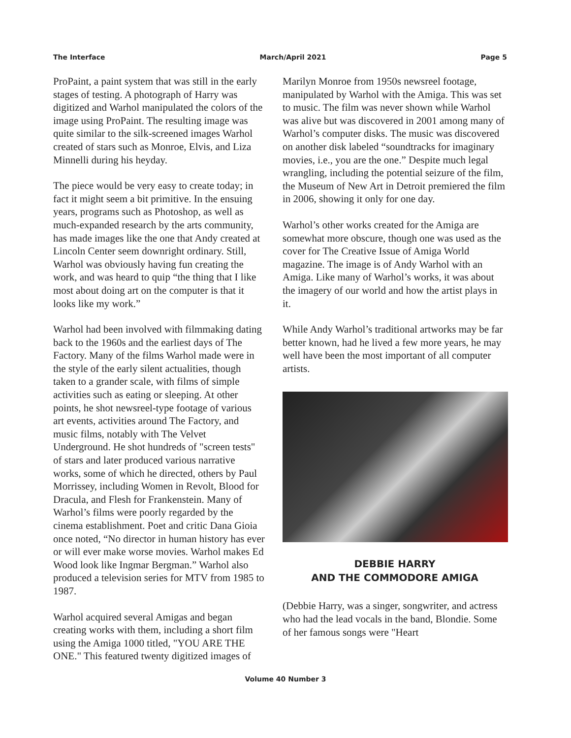The Interface March/April 2021 Page 5
ProPaint, a paint system that was still in the early stages of testing. A photograph of Harry was digitized and Warhol manipulated the colors of the image using ProPaint. The resulting image was quite similar to the silk-screened images Warhol created of stars such as Monroe, Elvis, and Liza Minnelli during his heyday.
The piece would be very easy to create today; in fact it might seem a bit primitive. In the ensuing years, programs such as Photoshop, as well as much-expanded research by the arts community, has made images like the one that Andy created at Lincoln Center seem downright ordinary. Still, Warhol was obviously having fun creating the work, and was heard to quip “the thing that I like most about doing art on the computer is that it looks like my work.”
Warhol had been involved with filmmaking dating back to the 1960s and the earliest days of The Factory. Many of the films Warhol made were in the style of the early silent actualities, though taken to a grander scale, with films of simple activities such as eating or sleeping. At other points, he shot newsreel-type footage of various art events, activities around The Factory, and music films, notably with The Velvet Underground. He shot hundreds of "screen tests" of stars and later produced various narrative works, some of which he directed, others by Paul Morrissey, including Women in Revolt, Blood for Dracula, and Flesh for Frankenstein. Many of Warhol’s films were poorly regarded by the cinema establishment. Poet and critic Dana Gioia once noted, “No director in human history has ever or will ever make worse movies. Warhol makes Ed Wood look like Ingmar Bergman.” Warhol also produced a television series for MTV from 1985 to 1987.
Warhol acquired several Amigas and began creating works with them, including a short film using the Amiga 1000 titled, "YOU ARE THE ONE." This featured twenty digitized images of
Marilyn Monroe from 1950s newsreel footage, manipulated by Warhol with the Amiga. This was set to music. The film was never shown while Warhol was alive but was discovered in 2001 among many of Warhol’s computer disks. The music was discovered on another disk labeled “soundtracks for imaginary movies, i.e., you are the one.” Despite much legal wrangling, including the potential seizure of the film, the Museum of New Art in Detroit premiered the film in 2006, showing it only for one day.
Warhol’s other works created for the Amiga are somewhat more obscure, though one was used as the cover for The Creative Issue of Amiga World magazine. The image is of Andy Warhol with an Amiga. Like many of Warhol’s works, it was about the imagery of our world and how the artist plays in it.
While Andy Warhol’s traditional artworks may be far better known, had he lived a few more years, he may well have been the most important of all computer artists.
DEBBIE HARRY
AND THE COMMODORE AMIGA
(Debbie Harry, was a singer, songwriter, and actress who had the lead vocals in the band, Blondie. Some of her famous songs were "Heart
Volume 40 Number 3